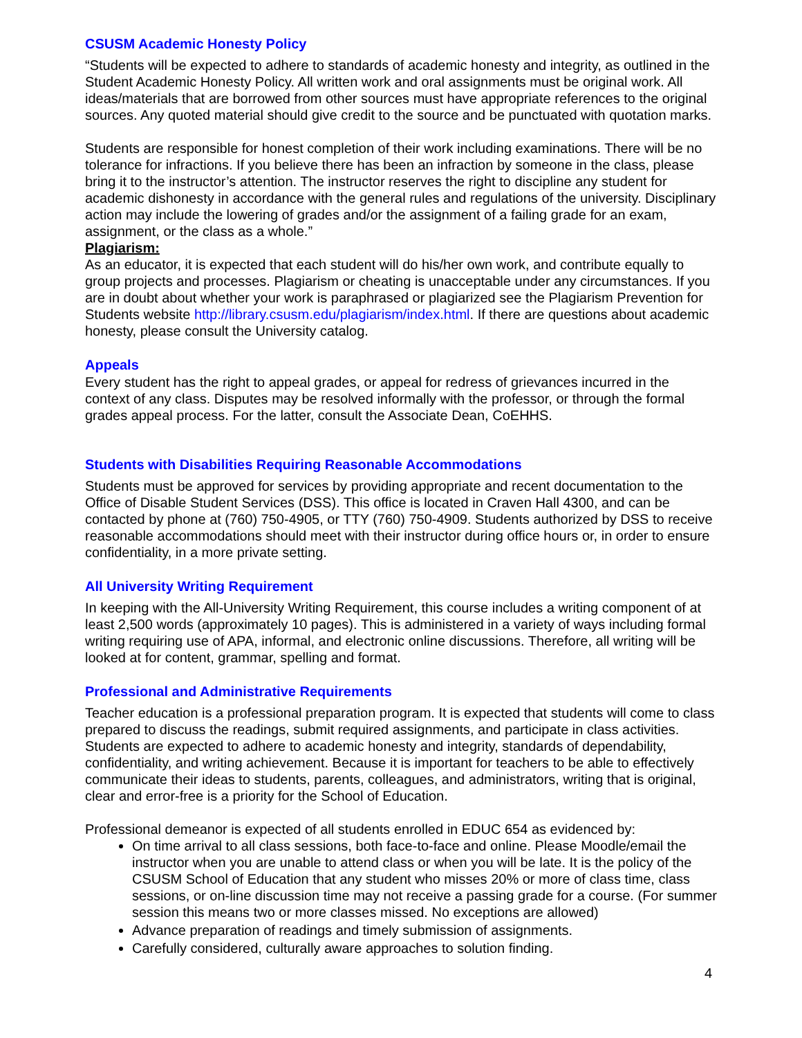CSUSM Academic Honesty Policy
“Students will be expected to adhere to standards of academic honesty and integrity, as outlined in the Student Academic Honesty Policy. All written work and oral assignments must be original work. All ideas/materials that are borrowed from other sources must have appropriate references to the original sources. Any quoted material should give credit to the source and be punctuated with quotation marks.
Students are responsible for honest completion of their work including examinations. There will be no tolerance for infractions. If you believe there has been an infraction by someone in the class, please bring it to the instructor’s attention. The instructor reserves the right to discipline any student for academic dishonesty in accordance with the general rules and regulations of the university. Disciplinary action may include the lowering of grades and/or the assignment of a failing grade for an exam, assignment, or the class as a whole.”
Plagiarism:
As an educator, it is expected that each student will do his/her own work, and contribute equally to group projects and processes. Plagiarism or cheating is unacceptable under any circumstances. If you are in doubt about whether your work is paraphrased or plagiarized see the Plagiarism Prevention for Students website http://library.csusm.edu/plagiarism/index.html. If there are questions about academic honesty, please consult the University catalog.
Appeals
Every student has the right to appeal grades, or appeal for redress of grievances incurred in the context of any class. Disputes may be resolved informally with the professor, or through the formal grades appeal process. For the latter, consult the Associate Dean, CoEHHS.
Students with Disabilities Requiring Reasonable Accommodations
Students must be approved for services by providing appropriate and recent documentation to the Office of Disable Student Services (DSS). This office is located in Craven Hall 4300, and can be contacted by phone at (760) 750-4905, or TTY (760) 750-4909. Students authorized by DSS to receive reasonable accommodations should meet with their instructor during office hours or, in order to ensure confidentiality, in a more private setting.
All University Writing Requirement
In keeping with the All-University Writing Requirement, this course includes a writing component of at least 2,500 words (approximately 10 pages). This is administered in a variety of ways including formal writing requiring use of APA, informal, and electronic online discussions. Therefore, all writing will be looked at for content, grammar, spelling and format.
Professional and Administrative Requirements
Teacher education is a professional preparation program. It is expected that students will come to class prepared to discuss the readings, submit required assignments, and participate in class activities. Students are expected to adhere to academic honesty and integrity, standards of dependability, confidentiality, and writing achievement. Because it is important for teachers to be able to effectively communicate their ideas to students, parents, colleagues, and administrators, writing that is original, clear and error-free is a priority for the School of Education.
Professional demeanor is expected of all students enrolled in EDUC 654 as evidenced by:
On time arrival to all class sessions, both face-to-face and online. Please Moodle/email the instructor when you are unable to attend class or when you will be late. It is the policy of the CSUSM School of Education that any student who misses 20% or more of class time, class sessions, or on-line discussion time may not receive a passing grade for a course. (For summer session this means two or more classes missed. No exceptions are allowed)
Advance preparation of readings and timely submission of assignments.
Carefully considered, culturally aware approaches to solution finding.
4